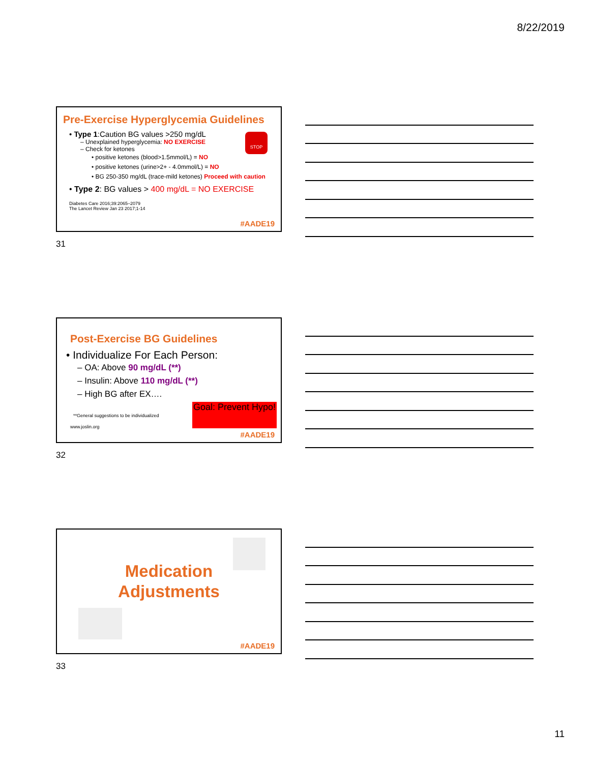8/22/2019
Pre-Exercise Hyperglycemia Guidelines
STOP
• Type 1:Caution BG values >250 mg/dL
– Unexplained hyperglycemia: NO EXERCISE
– Check for ketones
• positive ketones (blood>1.5mmol/L) = NO
• positive ketones (urine>2+ - 4.0mmol/L) = NO
• BG 250-350 mg/dL (trace-mild ketones) Proceed with caution
• Type 2: BG values > 400 mg/dL = NO EXERCISE
Diabetes Care 2016;39:2065–2079
The Lancet Review Jan 23 2017;1-14
#AADE19
31
Post-Exercise BG Guidelines
• Individualize For Each Person:
– OA: Above 90 mg/dL (**)
– Insulin: Above 110 mg/dL (**)
– High BG after EX….
Goal: Prevent Hypo!
**General suggestions to be individualized
www.joslin.org
#AADE19
32
Medication
Adjustments
#AADE19
33
11